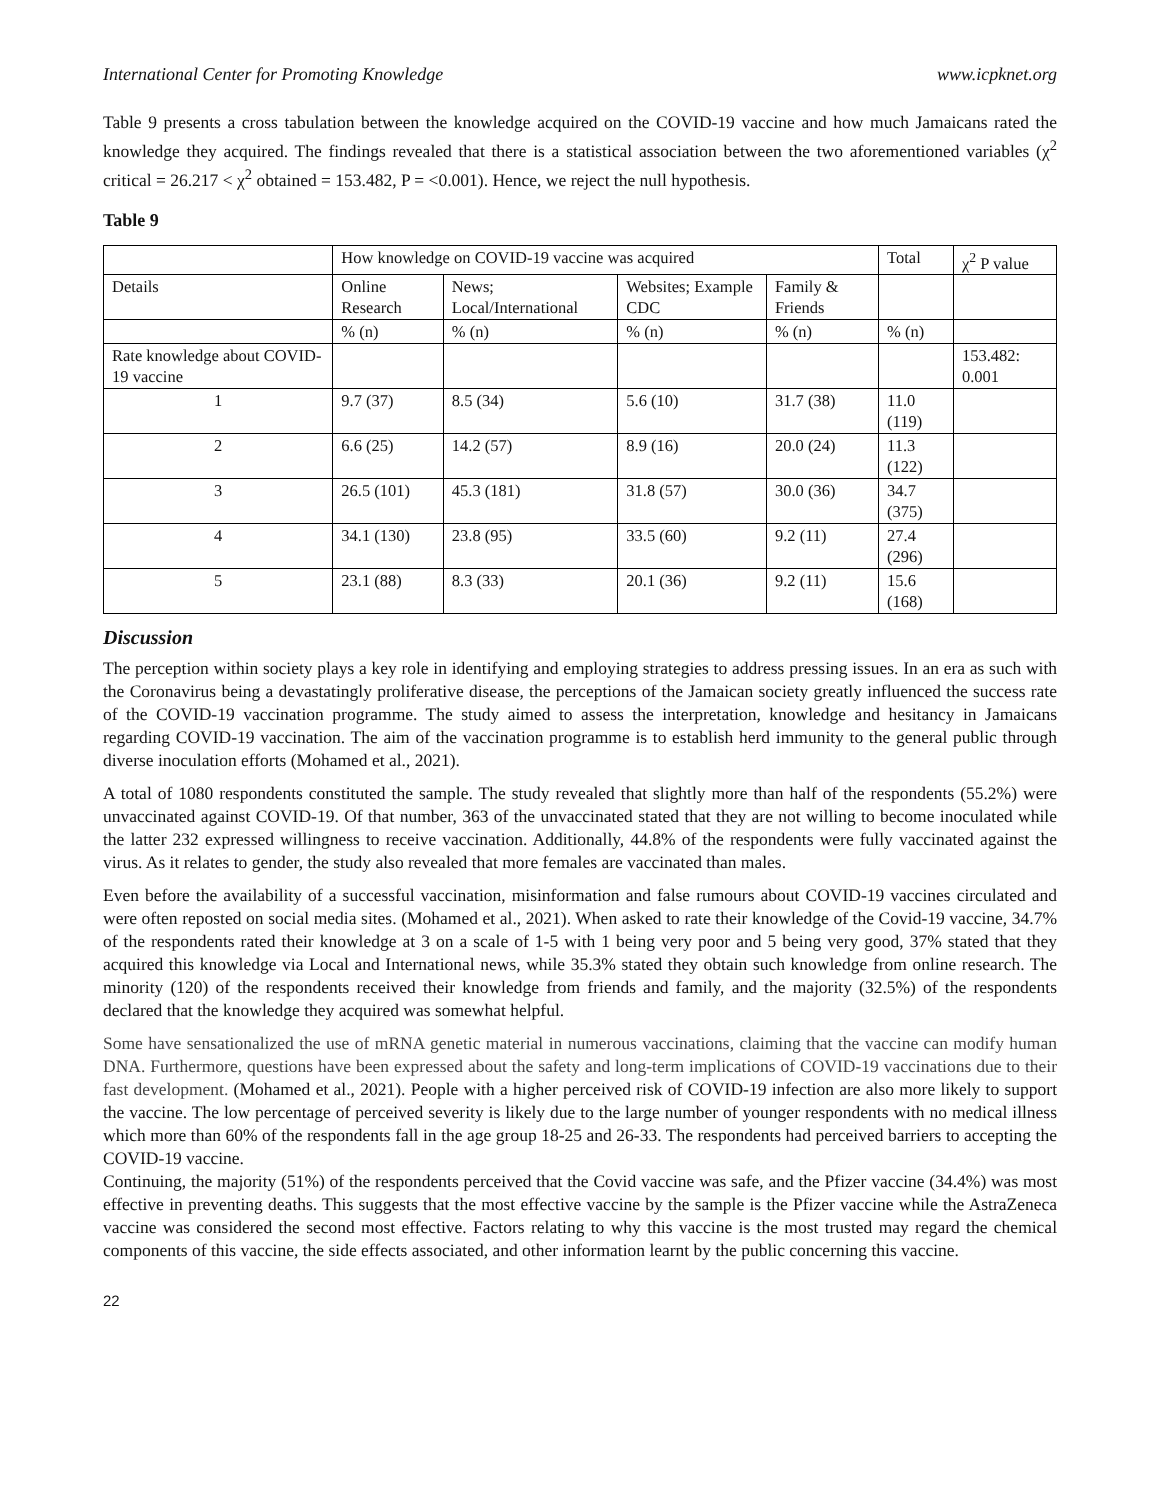International Center for Promoting Knowledge www.icpknet.org
Table 9 presents a cross tabulation between the knowledge acquired on the COVID-19 vaccine and how much Jamaicans rated the knowledge they acquired. The findings revealed that there is a statistical association between the two aforementioned variables (χ<sup>2</sup> critical = 26.217 < χ<sup>2</sup> obtained = 153.482, P = <0.001). Hence, we reject the null hypothesis.
Table 9
| | How knowledge on COVID-19 vaccine was acquired | | | | Total | χ<sup>2</sup> P value |
| Details | Online Research | News; Local/International | Websites; Example CDC | Family & Friends | | |
| | % (n) | % (n) | % (n) | % (n) | % (n) | |
| Rate knowledge about COVID-19 vaccine | | | | | | 153.482: 0.001 |
| 1 | 9.7 (37) | 8.5 (34) | 5.6 (10) | 31.7 (38) | 11.0 (119) | |
| 2 | 6.6 (25) | 14.2 (57) | 8.9 (16) | 20.0 (24) | 11.3 (122) | |
| 3 | 26.5 (101) | 45.3 (181) | 31.8 (57) | 30.0 (36) | 34.7 (375) | |
| 4 | 34.1 (130) | 23.8 (95) | 33.5 (60) | 9.2 (11) | 27.4 (296) | |
| 5 | 23.1 (88) | 8.3 (33) | 20.1 (36) | 9.2 (11) | 15.6 (168) | |
Discussion
The perception within society plays a key role in identifying and employing strategies to address pressing issues. In an era as such with the Coronavirus being a devastatingly proliferative disease, the perceptions of the Jamaican society greatly influenced the success rate of the COVID-19 vaccination programme. The study aimed to assess the interpretation, knowledge and hesitancy in Jamaicans regarding COVID-19 vaccination. The aim of the vaccination programme is to establish herd immunity to the general public through diverse inoculation efforts (Mohamed et al., 2021).
A total of 1080 respondents constituted the sample. The study revealed that slightly more than half of the respondents (55.2%) were unvaccinated against COVID-19. Of that number, 363 of the unvaccinated stated that they are not willing to become inoculated while the latter 232 expressed willingness to receive vaccination. Additionally, 44.8% of the respondents were fully vaccinated against the virus. As it relates to gender, the study also revealed that more females are vaccinated than males.
Even before the availability of a successful vaccination, misinformation and false rumours about COVID-19 vaccines circulated and were often reposted on social media sites. (Mohamed et al., 2021). When asked to rate their knowledge of the Covid-19 vaccine, 34.7% of the respondents rated their knowledge at 3 on a scale of 1-5 with 1 being very poor and 5 being very good, 37% stated that they acquired this knowledge via Local and International news, while 35.3% stated they obtain such knowledge from online research. The minority (120) of the respondents received their knowledge from friends and family, and the majority (32.5%) of the respondents declared that the knowledge they acquired was somewhat helpful.
Some have sensationalized the use of mRNA genetic material in numerous vaccinations, claiming that the vaccine can modify human DNA. Furthermore, questions have been expressed about the safety and long-term implications of COVID-19 vaccinations due to their fast development. (Mohamed et al., 2021). People with a higher perceived risk of COVID-19 infection are also more likely to support the vaccine. The low percentage of perceived severity is likely due to the large number of younger respondents with no medical illness which more than 60% of the respondents fall in the age group 18-25 and 26-33. The respondents had perceived barriers to accepting the COVID-19 vaccine.
Continuing, the majority (51%) of the respondents perceived that the Covid vaccine was safe, and the Pfizer vaccine (34.4%) was most effective in preventing deaths. This suggests that the most effective vaccine by the sample is the Pfizer vaccine while the AstraZeneca vaccine was considered the second most effective. Factors relating to why this vaccine is the most trusted may regard the chemical components of this vaccine, the side effects associated, and other information learnt by the public concerning this vaccine.
22